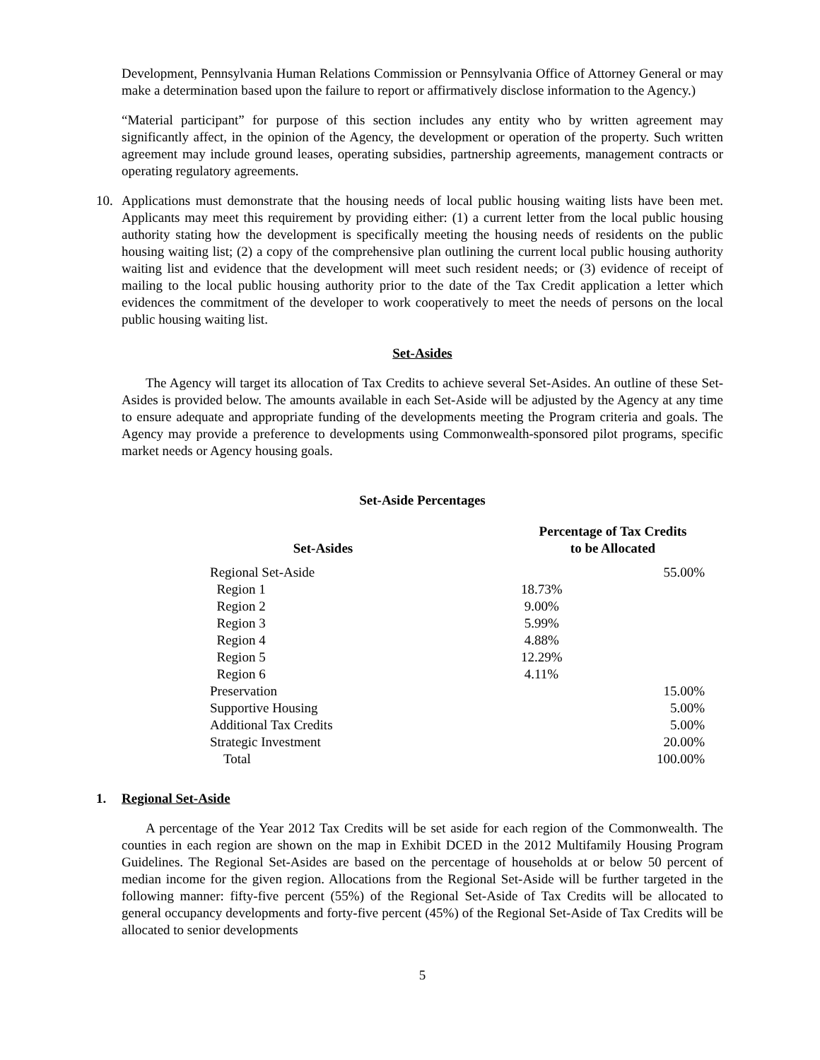Development, Pennsylvania Human Relations Commission or Pennsylvania Office of Attorney General or may make a determination based upon the failure to report or affirmatively disclose information to the Agency.)
“Material participant” for purpose of this section includes any entity who by written agreement may significantly affect, in the opinion of the Agency, the development or operation of the property. Such written agreement may include ground leases, operating subsidies, partnership agreements, management contracts or operating regulatory agreements.
10. Applications must demonstrate that the housing needs of local public housing waiting lists have been met. Applicants may meet this requirement by providing either: (1) a current letter from the local public housing authority stating how the development is specifically meeting the housing needs of residents on the public housing waiting list; (2) a copy of the comprehensive plan outlining the current local public housing authority waiting list and evidence that the development will meet such resident needs; or (3) evidence of receipt of mailing to the local public housing authority prior to the date of the Tax Credit application a letter which evidences the commitment of the developer to work cooperatively to meet the needs of persons on the local public housing waiting list.
Set-Asides
The Agency will target its allocation of Tax Credits to achieve several Set-Asides. An outline of these Set-Asides is provided below. The amounts available in each Set-Aside will be adjusted by the Agency at any time to ensure adequate and appropriate funding of the developments meeting the Program criteria and goals. The Agency may provide a preference to developments using Commonwealth-sponsored pilot programs, specific market needs or Agency housing goals.
Set-Aside Percentages
| Set-Asides | Percentage of Tax Credits to be Allocated | |
| --- | --- | --- |
| Regional Set-Aside | | 55.00% |
| Region 1 | 18.73% | |
| Region 2 | 9.00% | |
| Region 3 | 5.99% | |
| Region 4 | 4.88% | |
| Region 5 | 12.29% | |
| Region 6 | 4.11% | |
| Preservation | | 15.00% |
| Supportive Housing | | 5.00% |
| Additional Tax Credits | | 5.00% |
| Strategic Investment | | 20.00% |
| Total | | 100.00% |
1. Regional Set-Aside
A percentage of the Year 2012 Tax Credits will be set aside for each region of the Commonwealth. The counties in each region are shown on the map in Exhibit DCED in the 2012 Multifamily Housing Program Guidelines. The Regional Set-Asides are based on the percentage of households at or below 50 percent of median income for the given region. Allocations from the Regional Set-Aside will be further targeted in the following manner: fifty-five percent (55%) of the Regional Set-Aside of Tax Credits will be allocated to general occupancy developments and forty-five percent (45%) of the Regional Set-Aside of Tax Credits will be allocated to senior developments
5